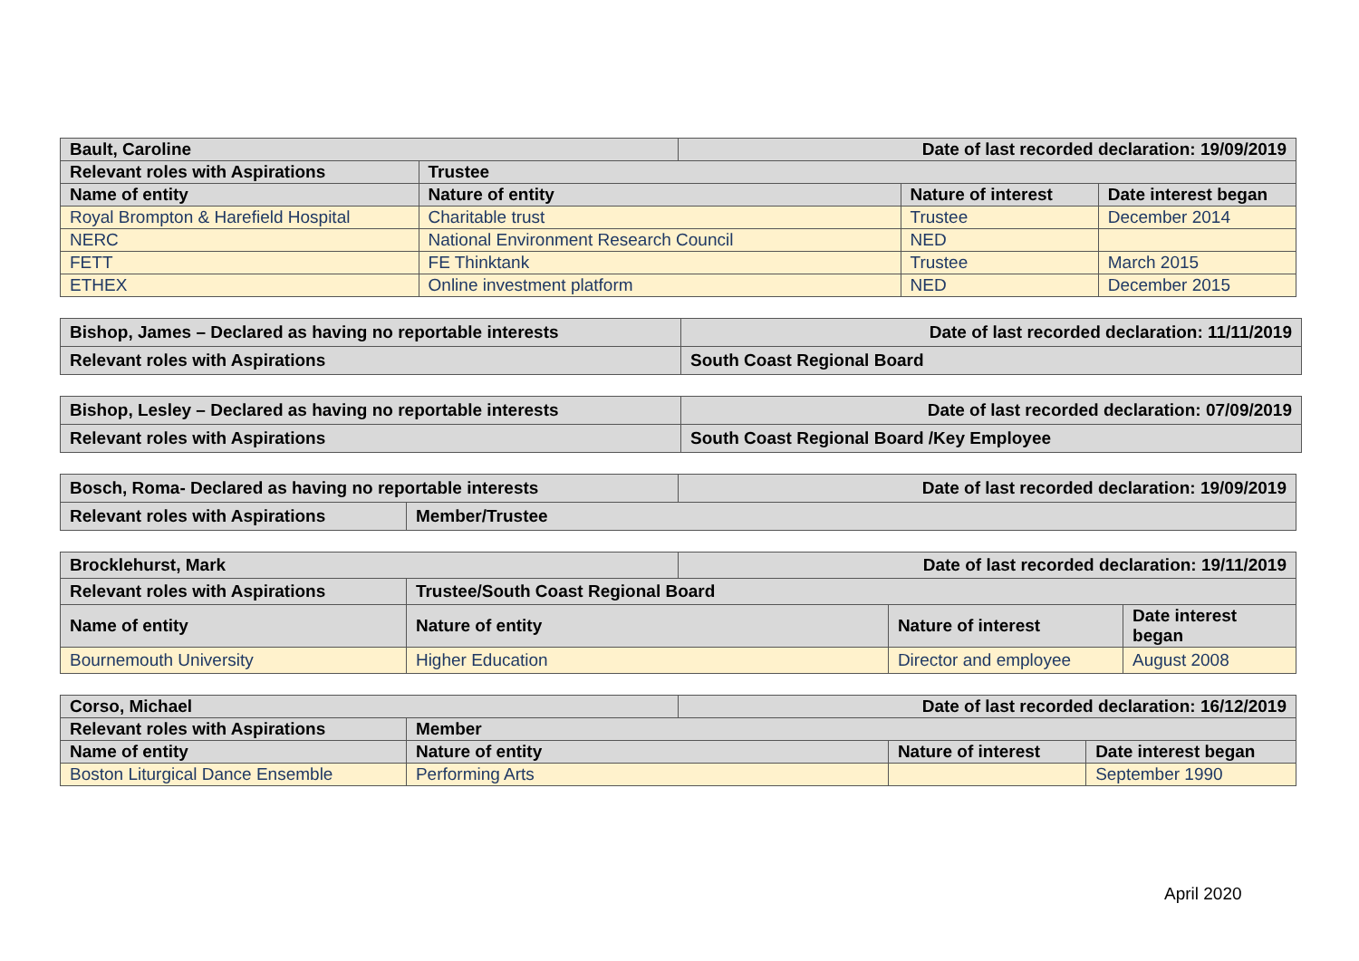| Bault, Caroline | | Date of last recorded declaration: 19/09/2019 | | |
| Relevant roles with Aspirations | Trustee | | | |
| Name of entity | Nature of entity | | Nature of interest | Date interest began |
| Royal Brompton & Harefield Hospital | Charitable trust | | Trustee | December 2014 |
| NERC | National Environment Research Council | | NED | |
| FETT | FE Thinktank | | Trustee | March 2015 |
| ETHEX | Online investment platform | | NED | December 2015 |
| Bishop, James – Declared as having no reportable interests | Date of last recorded declaration: 11/11/2019 |
| Relevant roles with Aspirations | South Coast Regional Board |
| Bishop, Lesley – Declared as having no reportable interests | Date of last recorded declaration: 07/09/2019 |
| Relevant roles with Aspirations | South Coast Regional Board /Key Employee |
| Bosch, Roma- Declared as having no reportable interests | | Date of last recorded declaration: 19/09/2019 |
| Relevant roles with Aspirations | Member/Trustee | |
| Brocklehurst, Mark | | Date of last recorded declaration: 19/11/2019 | | |
| Relevant roles with Aspirations | Trustee/South Coast Regional Board | | | |
| Name of entity | Nature of entity | | Nature of interest | Date interest began |
| Bournemouth University | Higher Education | | Director and employee | August 2008 |
| Corso, Michael | | Date of last recorded declaration: 16/12/2019 | | |
| Relevant roles with Aspirations | Member | | | |
| Name of entity | Nature of entity | | Nature of interest | Date interest began |
| Boston Liturgical Dance Ensemble | Performing Arts | | | September 1990 |
April 2020